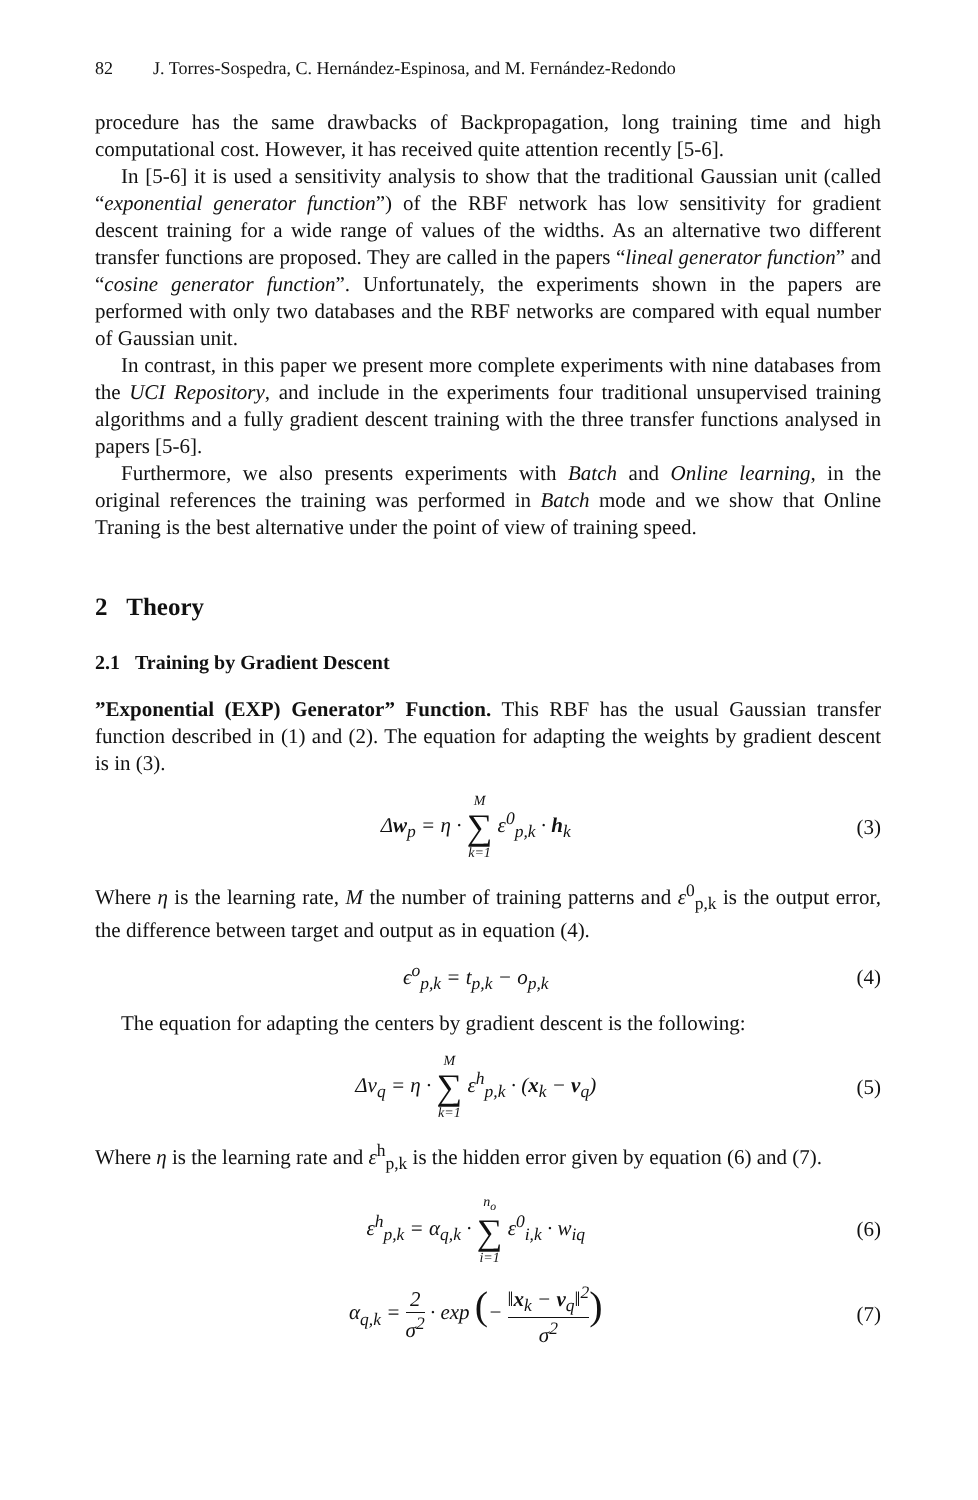82 J. Torres-Sospedra, C. Hernández-Espinosa, and M. Fernández-Redondo
procedure has the same drawbacks of Backpropagation, long training time and high computational cost. However, it has received quite attention recently [5-6].
In [5-6] it is used a sensitivity analysis to show that the traditional Gaussian unit (called “exponential generator function”) of the RBF network has low sensitivity for gradient descent training for a wide range of values of the widths. As an alternative two different transfer functions are proposed. They are called in the papers “lineal generator function” and “cosine generator function”. Unfortunately, the experiments shown in the papers are performed with only two databases and the RBF networks are compared with equal number of Gaussian unit.
In contrast, in this paper we present more complete experiments with nine databases from the UCI Repository, and include in the experiments four traditional unsupervised training algorithms and a fully gradient descent training with the three transfer functions analysed in papers [5-6].
Furthermore, we also presents experiments with Batch and Online learning, in the original references the training was performed in Batch mode and we show that Online Traning is the best alternative under the point of view of training speed.
2 Theory
2.1 Training by Gradient Descent
”Exponential (EXP) Generator” Function. This RBF has the usual Gaussian transfer function described in (1) and (2). The equation for adapting the weights by gradient descent is in (3).
Δw<sub>p</sub> = η · M ∑ k=1 ε<sup>0</sup><sub>p,k</sub> · h<sub>k</sub> (3)
Where η is the learning rate, M the number of training patterns and ε<sup>0</sup><sub>p,k</sub> is the output error, the difference between target and output as in equation (4).
ϵ<sup>o</sup><sub>p,k</sub> = t<sub>p,k</sub> − o<sub>p,k</sub> (4)
The equation for adapting the centers by gradient descent is the following:
Δv<sub>q</sub> = η · M ∑ k=1 ε<sup>h</sup><sub>p,k</sub> · (x<sub>k</sub> − v<sub>q</sub>)
(5)
Where η is the learning rate and ε<sup>h</sup><sub>p,k</sub> is the hidden error given by equation (6) and (7).
ε<sup>h</sup><sub>p,k</sub> = α<sub>q,k</sub> · n<sub>o</sub> ∑ i=1 ε<sup>0</sup><sub>i,k</sub> · w<sub>iq</sub>
(6)
α<sub>q,k</sub> = 2 σ<sup>2</sup> · exp (− ‖x<sub>k</sub> − v<sub>q</sub>‖<sup>2</sup> σ<sup>2</sup>)
(7)